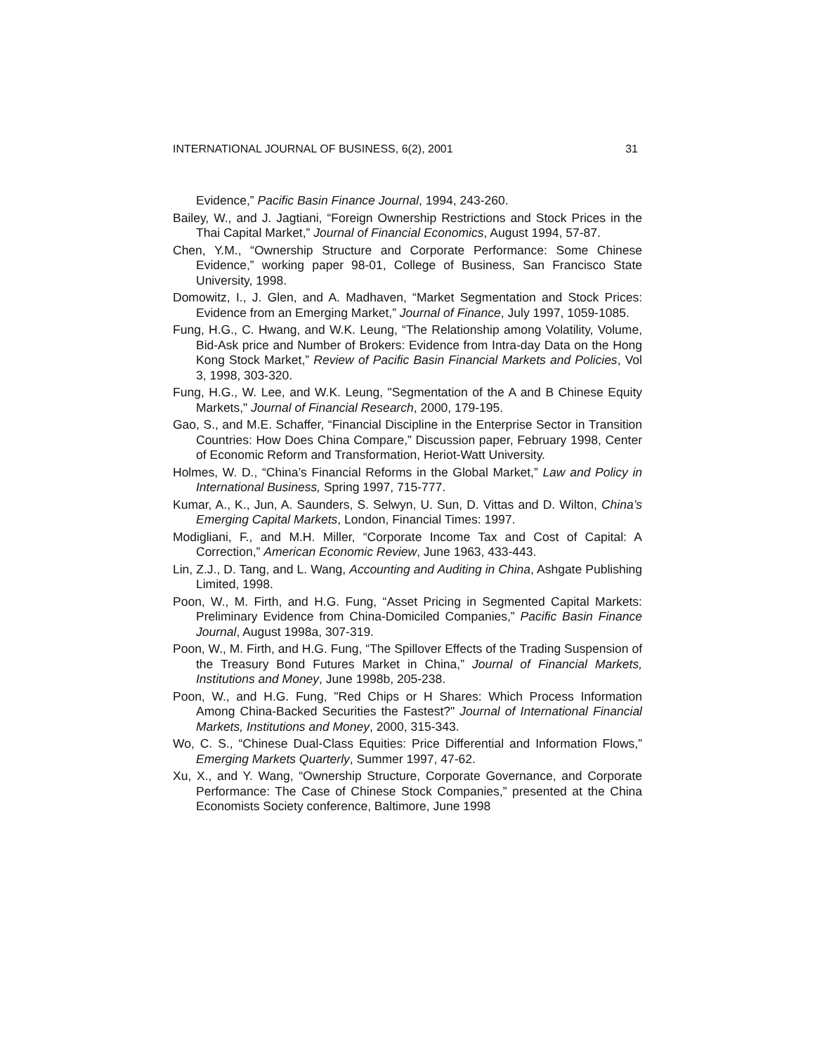INTERNATIONAL JOURNAL OF BUSINESS, 6(2), 2001 31
Evidence,” Pacific Basin Finance Journal, 1994, 243-260.
Bailey, W., and J. Jagtiani, “Foreign Ownership Restrictions and Stock Prices in the Thai Capital Market,” Journal of Financial Economics, August 1994, 57-87.
Chen, Y.M., “Ownership Structure and Corporate Performance: Some Chinese Evidence,” working paper 98-01, College of Business, San Francisco State University, 1998.
Domowitz, I., J. Glen, and A. Madhaven, “Market Segmentation and Stock Prices: Evidence from an Emerging Market,” Journal of Finance, July 1997, 1059-1085.
Fung, H.G., C. Hwang, and W.K. Leung, “The Relationship among Volatility, Volume, Bid-Ask price and Number of Brokers: Evidence from Intra-day Data on the Hong Kong Stock Market,” Review of Pacific Basin Financial Markets and Policies, Vol 3, 1998, 303-320.
Fung, H.G., W. Lee, and W.K. Leung, "Segmentation of the A and B Chinese Equity Markets," Journal of Financial Research, 2000, 179-195.
Gao, S., and M.E. Schaffer, “Financial Discipline in the Enterprise Sector in Transition Countries: How Does China Compare,” Discussion paper, February 1998, Center of Economic Reform and Transformation, Heriot-Watt University.
Holmes, W. D., “China’s Financial Reforms in the Global Market,” Law and Policy in International Business, Spring 1997, 715-777.
Kumar, A., K., Jun, A. Saunders, S. Selwyn, U. Sun, D. Vittas and D. Wilton, China’s Emerging Capital Markets, London, Financial Times: 1997.
Modigliani, F., and M.H. Miller, “Corporate Income Tax and Cost of Capital: A Correction,” American Economic Review, June 1963, 433-443.
Lin, Z.J., D. Tang, and L. Wang, Accounting and Auditing in China, Ashgate Publishing Limited, 1998.
Poon, W., M. Firth, and H.G. Fung, “Asset Pricing in Segmented Capital Markets: Preliminary Evidence from China-Domiciled Companies,” Pacific Basin Finance Journal, August 1998a, 307-319.
Poon, W., M. Firth, and H.G. Fung, “The Spillover Effects of the Trading Suspension of the Treasury Bond Futures Market in China,” Journal of Financial Markets, Institutions and Money, June 1998b, 205-238.
Poon, W., and H.G. Fung, "Red Chips or H Shares: Which Process Information Among China-Backed Securities the Fastest?" Journal of International Financial Markets, Institutions and Money, 2000, 315-343.
Wo, C. S., “Chinese Dual-Class Equities: Price Differential and Information Flows,” Emerging Markets Quarterly, Summer 1997, 47-62.
Xu, X., and Y. Wang, “Ownership Structure, Corporate Governance, and Corporate Performance: The Case of Chinese Stock Companies,” presented at the China Economists Society conference, Baltimore, June 1998